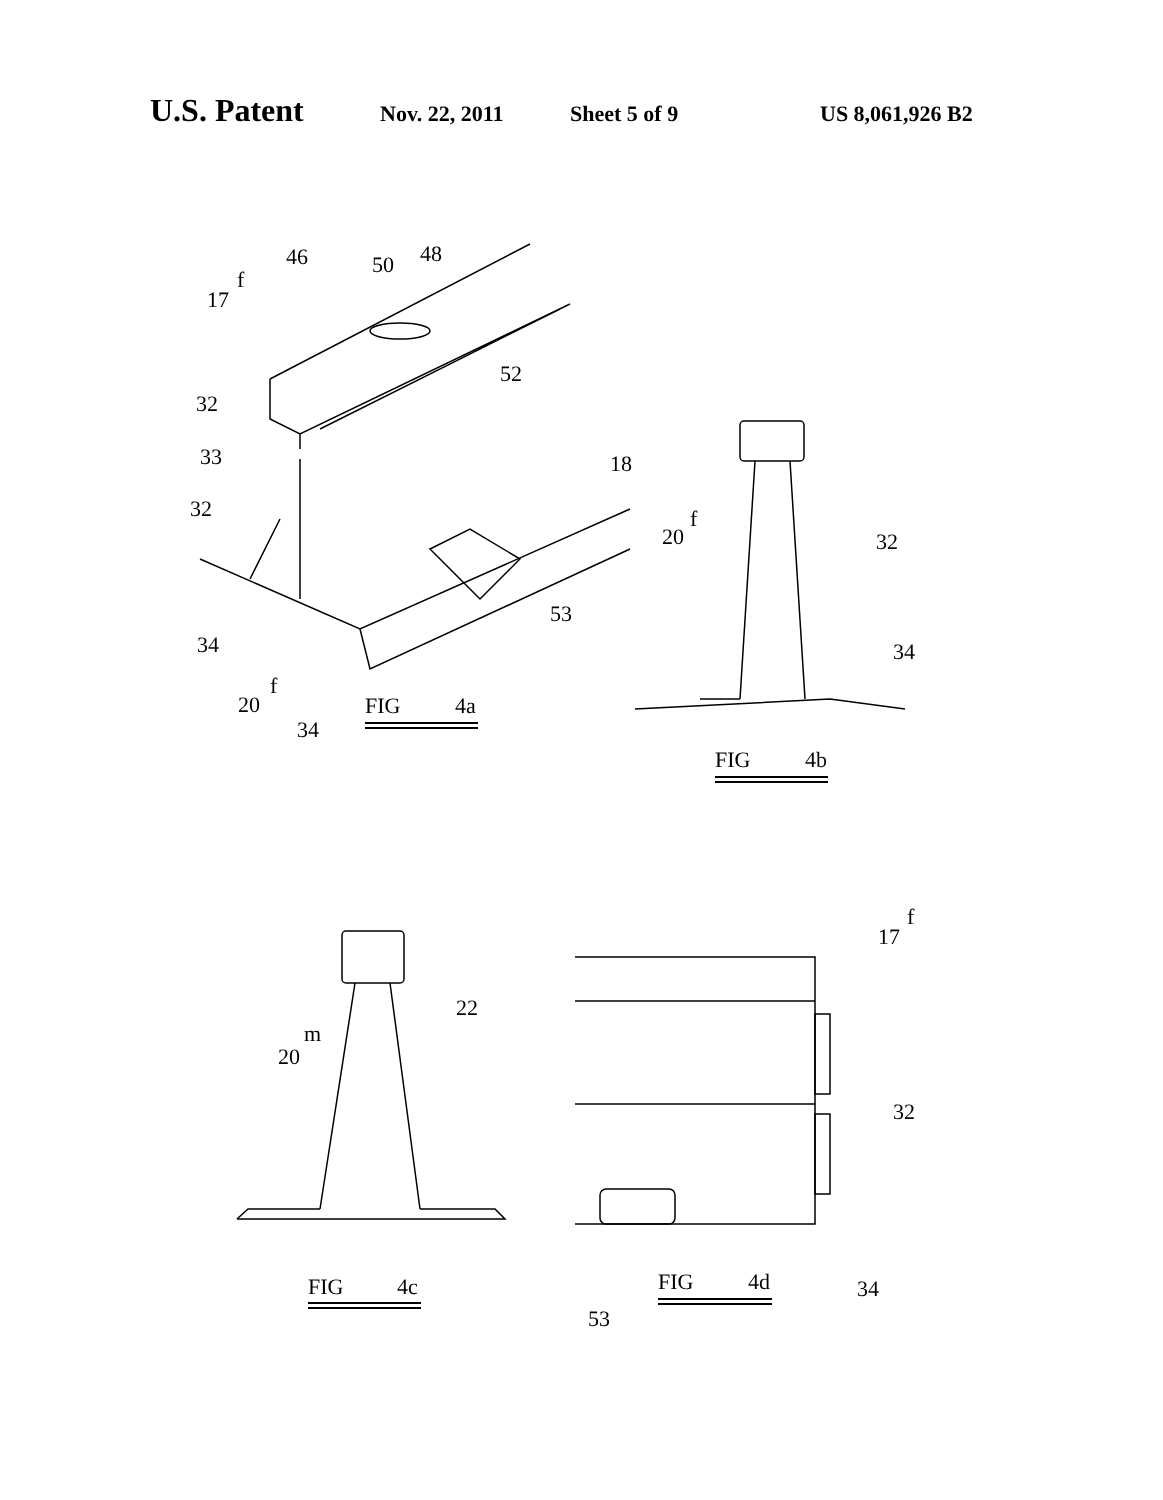U.S. Patent Nov. 22, 2011 Sheet 5 of 9 US 8,061,926 B2
46
50
48
17
f
52
32
18
33
32
53
34
20
f
34
FIG
4a
20
f
32
34
FIG
4b
20
m
22
FIG
4c
17
f
32
FIG
4d
53
34